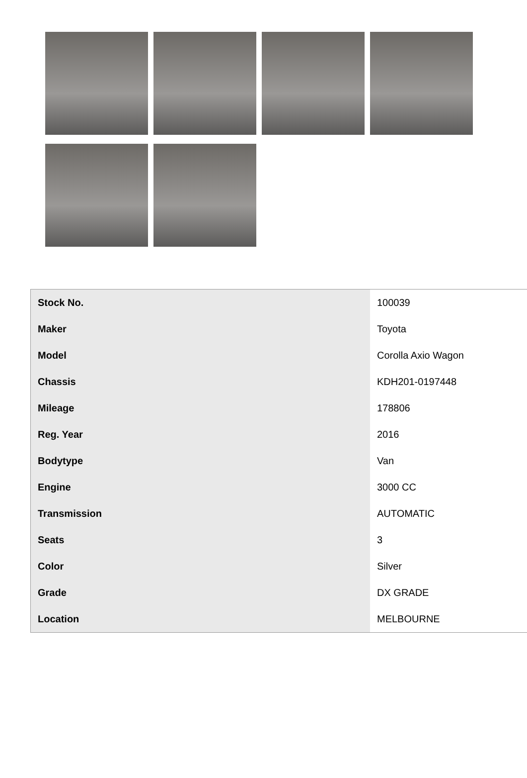| Stock No. | 100039 |
| Maker | Toyota |
| Model | Corolla Axio Wagon |
| Chassis | KDH201-0197448 |
| Mileage | 178806 |
| Reg. Year | 2016 |
| Bodytype | Van |
| Engine | 3000 CC |
| Transmission | AUTOMATIC |
| Seats | 3 |
| Color | Silver |
| Grade | DX GRADE |
| Location | MELBOURNE |